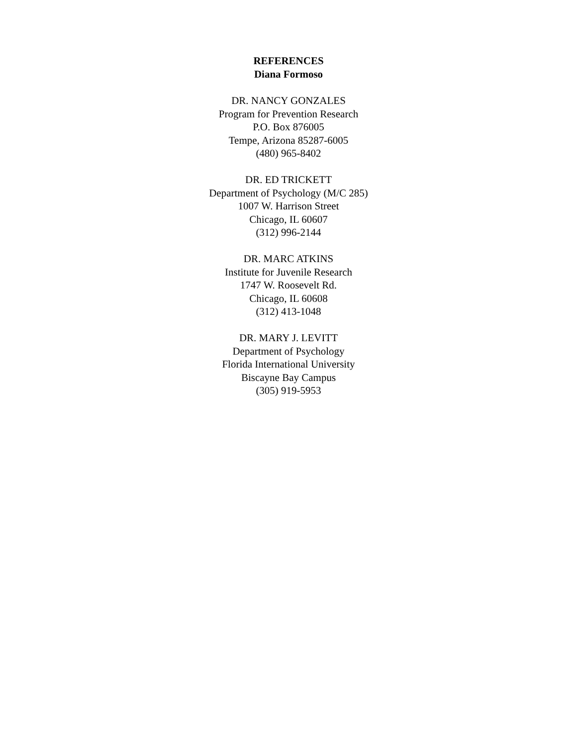REFERENCES
Diana Formoso
DR. NANCY GONZALES
Program for Prevention Research
P.O. Box 876005
Tempe, Arizona 85287-6005
(480) 965-8402
DR. ED TRICKETT
Department of Psychology (M/C 285)
1007 W. Harrison Street
Chicago, IL 60607
(312) 996-2144
DR. MARC ATKINS
Institute for Juvenile Research
1747 W. Roosevelt Rd.
Chicago, IL 60608
(312) 413-1048
DR. MARY J. LEVITT
Department of Psychology
Florida International University
Biscayne Bay Campus
(305) 919-5953